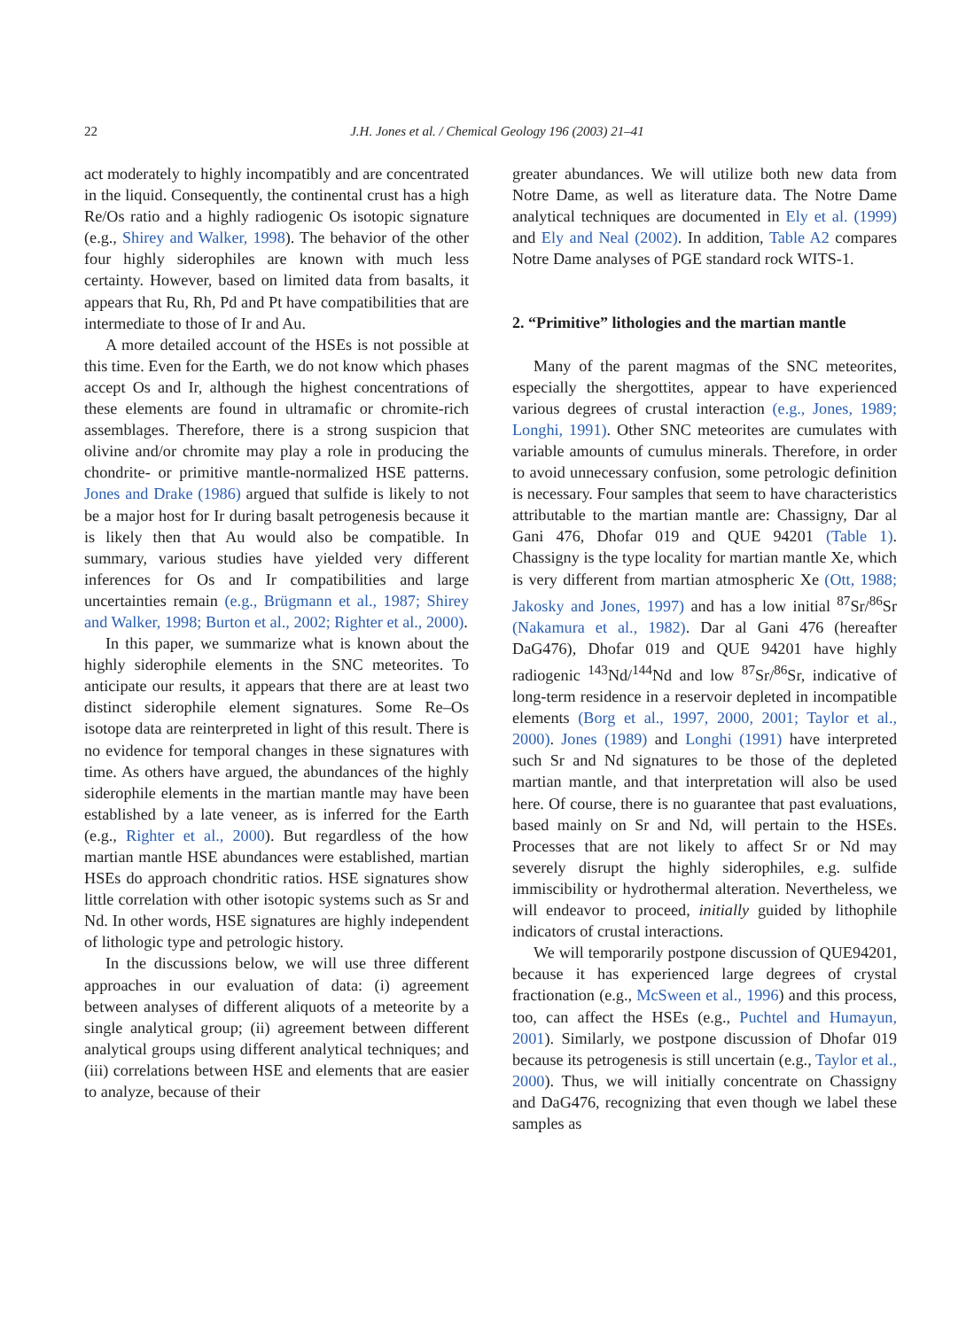22
J.H. Jones et al. / Chemical Geology 196 (2003) 21–41
act moderately to highly incompatibly and are concentrated in the liquid. Consequently, the continental crust has a high Re/Os ratio and a highly radiogenic Os isotopic signature (e.g., Shirey and Walker, 1998). The behavior of the other four highly siderophiles are known with much less certainty. However, based on limited data from basalts, it appears that Ru, Rh, Pd and Pt have compatibilities that are intermediate to those of Ir and Au.
A more detailed account of the HSEs is not possible at this time. Even for the Earth, we do not know which phases accept Os and Ir, although the highest concentrations of these elements are found in ultramafic or chromite-rich assemblages. Therefore, there is a strong suspicion that olivine and/or chromite may play a role in producing the chondrite- or primitive mantle-normalized HSE patterns. Jones and Drake (1986) argued that sulfide is likely to not be a major host for Ir during basalt petrogenesis because it is likely then that Au would also be compatible. In summary, various studies have yielded very different inferences for Os and Ir compatibilities and large uncertainties remain (e.g., Brügmann et al., 1987; Shirey and Walker, 1998; Burton et al., 2002; Righter et al., 2000).
In this paper, we summarize what is known about the highly siderophile elements in the SNC meteorites. To anticipate our results, it appears that there are at least two distinct siderophile element signatures. Some Re–Os isotope data are reinterpreted in light of this result. There is no evidence for temporal changes in these signatures with time. As others have argued, the abundances of the highly siderophile elements in the martian mantle may have been established by a late veneer, as is inferred for the Earth (e.g., Righter et al., 2000). But regardless of the how martian mantle HSE abundances were established, martian HSEs do approach chondritic ratios. HSE signatures show little correlation with other isotopic systems such as Sr and Nd. In other words, HSE signatures are highly independent of lithologic type and petrologic history.
In the discussions below, we will use three different approaches in our evaluation of data: (i) agreement between analyses of different aliquots of a meteorite by a single analytical group; (ii) agreement between different analytical groups using different analytical techniques; and (iii) correlations between HSE and elements that are easier to analyze, because of their
greater abundances. We will utilize both new data from Notre Dame, as well as literature data. The Notre Dame analytical techniques are documented in Ely et al. (1999) and Ely and Neal (2002). In addition, Table A2 compares Notre Dame analyses of PGE standard rock WITS-1.
2. “Primitive” lithologies and the martian mantle
Many of the parent magmas of the SNC meteorites, especially the shergottites, appear to have experienced various degrees of crustal interaction (e.g., Jones, 1989; Longhi, 1991). Other SNC meteorites are cumulates with variable amounts of cumulus minerals. Therefore, in order to avoid unnecessary confusion, some petrologic definition is necessary. Four samples that seem to have characteristics attributable to the martian mantle are: Chassigny, Dar al Gani 476, Dhofar 019 and QUE 94201 (Table 1). Chassigny is the type locality for martian mantle Xe, which is very different from martian atmospheric Xe (Ott, 1988; Jakosky and Jones, 1997) and has a low initial <sup>87</sup>Sr/<sup>86</sup>Sr (Nakamura et al., 1982). Dar al Gani 476 (hereafter DaG476), Dhofar 019 and QUE 94201 have highly radiogenic <sup>143</sup>Nd/<sup>144</sup>Nd and low <sup>87</sup>Sr/<sup>86</sup>Sr, indicative of long-term residence in a reservoir depleted in incompatible elements (Borg et al., 1997, 2000, 2001; Taylor et al., 2000). Jones (1989) and Longhi (1991) have interpreted such Sr and Nd signatures to be those of the depleted martian mantle, and that interpretation will also be used here. Of course, there is no guarantee that past evaluations, based mainly on Sr and Nd, will pertain to the HSEs. Processes that are not likely to affect Sr or Nd may severely disrupt the highly siderophiles, e.g. sulfide immiscibility or hydrothermal alteration. Nevertheless, we will endeavor to proceed, initially guided by lithophile indicators of crustal interactions.
We will temporarily postpone discussion of QUE94201, because it has experienced large degrees of crystal fractionation (e.g., McSween et al., 1996) and this process, too, can affect the HSEs (e.g., Puchtel and Humayun, 2001). Similarly, we postpone discussion of Dhofar 019 because its petrogenesis is still uncertain (e.g., Taylor et al., 2000). Thus, we will initially concentrate on Chassigny and DaG476, recognizing that even though we label these samples as